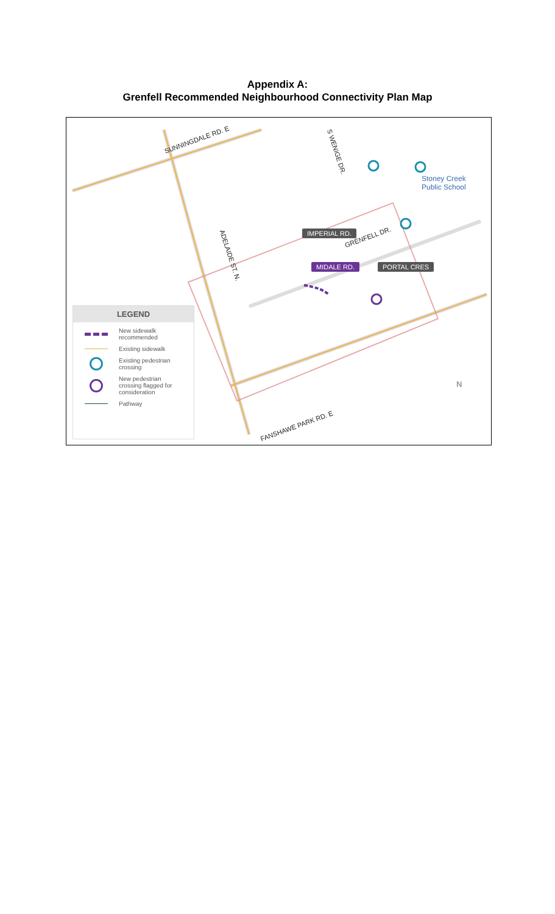Appendix A:
Grenfell Recommended Neighbourhood Connectivity Plan Map
SUNNINGDALE RD. E
S WENIGE DR.
ADELAIDE ST. N.
IMPERIAL RD.
GRENFELL DR.
MIDALE RD. PORTAL CRES
FANSHAWE PARK RD. E
Stoney Creek
Public School
N
LEGEND
New sidewalk
recommended
Existing sidewalk
Existing pedestrian
crossing
New pedestrian
crossing flagged for
consideration
Pathway